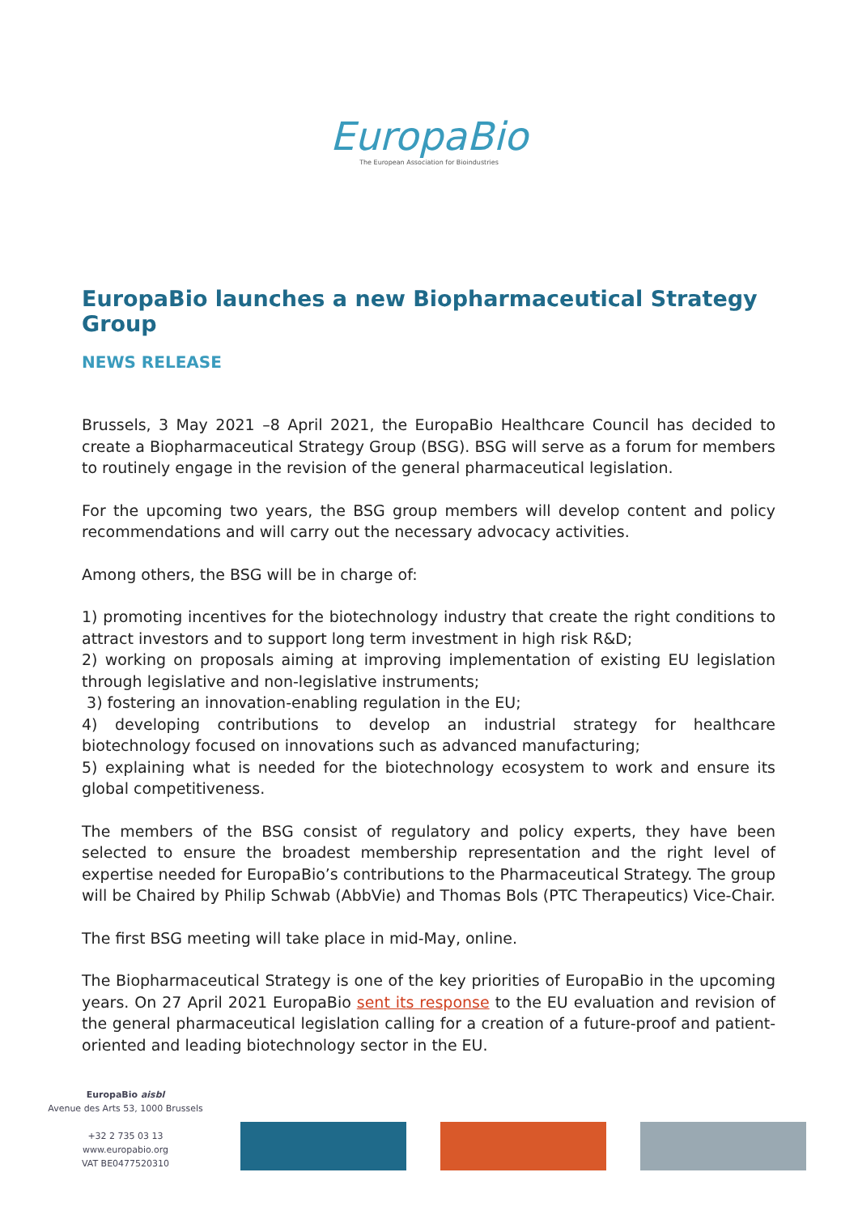EuropaBio
The European Association for Bioindustries
EuropaBio launches a new Biopharmaceutical Strategy Group
NEWS RELEASE
Brussels, 3 May 2021 –8 April 2021, the EuropaBio Healthcare Council has decided to create a Biopharmaceutical Strategy Group (BSG). BSG will serve as a forum for members to routinely engage in the revision of the general pharmaceutical legislation.
For the upcoming two years, the BSG group members will develop content and policy recommendations and will carry out the necessary advocacy activities.
Among others, the BSG will be in charge of:
1) promoting incentives for the biotechnology industry that create the right conditions to attract investors and to support long term investment in high risk R&D;
2) working on proposals aiming at improving implementation of existing EU legislation through legislative and non-legislative instruments;
3) fostering an innovation-enabling regulation in the EU;
4) developing contributions to develop an industrial strategy for healthcare biotechnology focused on innovations such as advanced manufacturing;
5) explaining what is needed for the biotechnology ecosystem to work and ensure its global competitiveness.
The members of the BSG consist of regulatory and policy experts, they have been selected to ensure the broadest membership representation and the right level of expertise needed for EuropaBio’s contributions to the Pharmaceutical Strategy. The group will be Chaired by Philip Schwab (AbbVie) and Thomas Bols (PTC Therapeutics) Vice-Chair.
The first BSG meeting will take place in mid-May, online.
The Biopharmaceutical Strategy is one of the key priorities of EuropaBio in the upcoming years. On 27 April 2021 EuropaBio sent its response to the EU evaluation and revision of the general pharmaceutical legislation calling for a creation of a future-proof and patient-oriented and leading biotechnology sector in the EU.
EuropaBio aisbl
Avenue des Arts 53, 1000 Brussels
+32 2 735 03 13
www.europabio.org
VAT BE0477520310